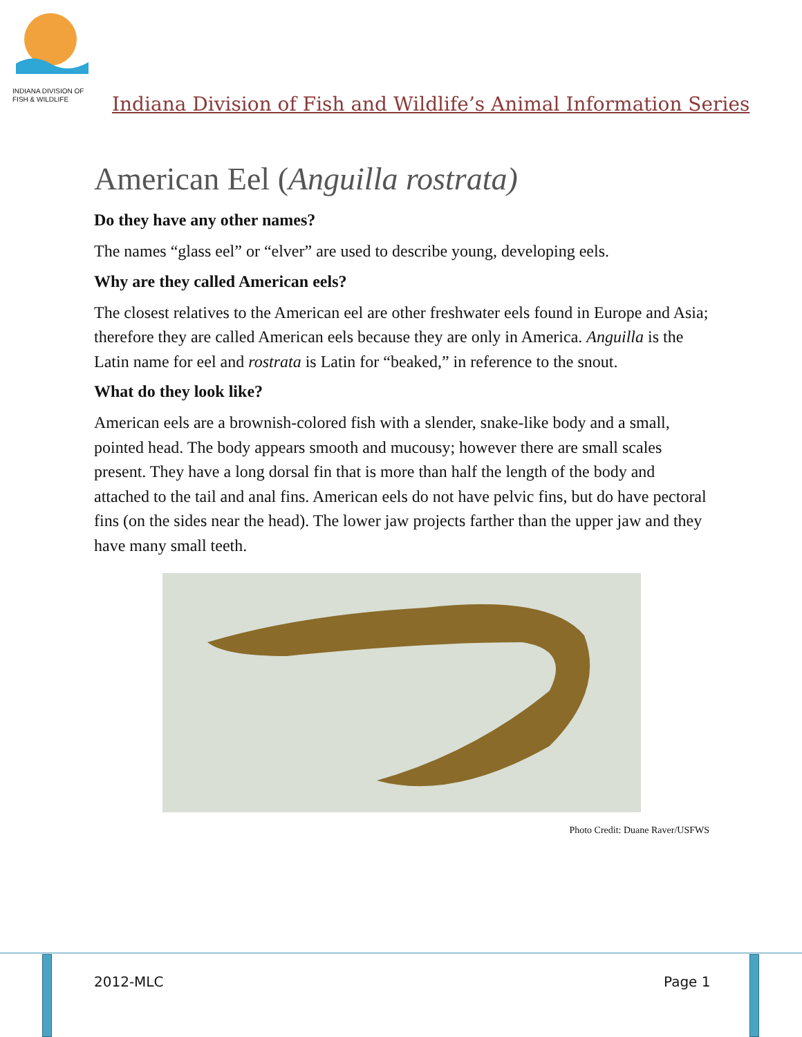INDIANA DIVISION OF
FISH & WILDLIFE
Indiana Division of Fish and Wildlife’s Animal Information Series
American Eel (Anguilla rostrata)
Do they have any other names?
The names “glass eel” or “elver” are used to describe young, developing eels.
Why are they called American eels?
The closest relatives to the American eel are other freshwater eels found in Europe and Asia; therefore they are called American eels because they are only in America. Anguilla is the Latin name for eel and rostrata is Latin for “beaked,” in reference to the snout.
What do they look like?
American eels are a brownish-colored fish with a slender, snake-like body and a small, pointed head. The body appears smooth and mucousy; however there are small scales present. They have a long dorsal fin that is more than half the length of the body and attached to the tail and anal fins. American eels do not have pelvic fins, but do have pectoral fins (on the sides near the head). The lower jaw projects farther than the upper jaw and they have many small teeth.
Photo Credit: Duane Raver/USFWS
2012-MLC Page 1